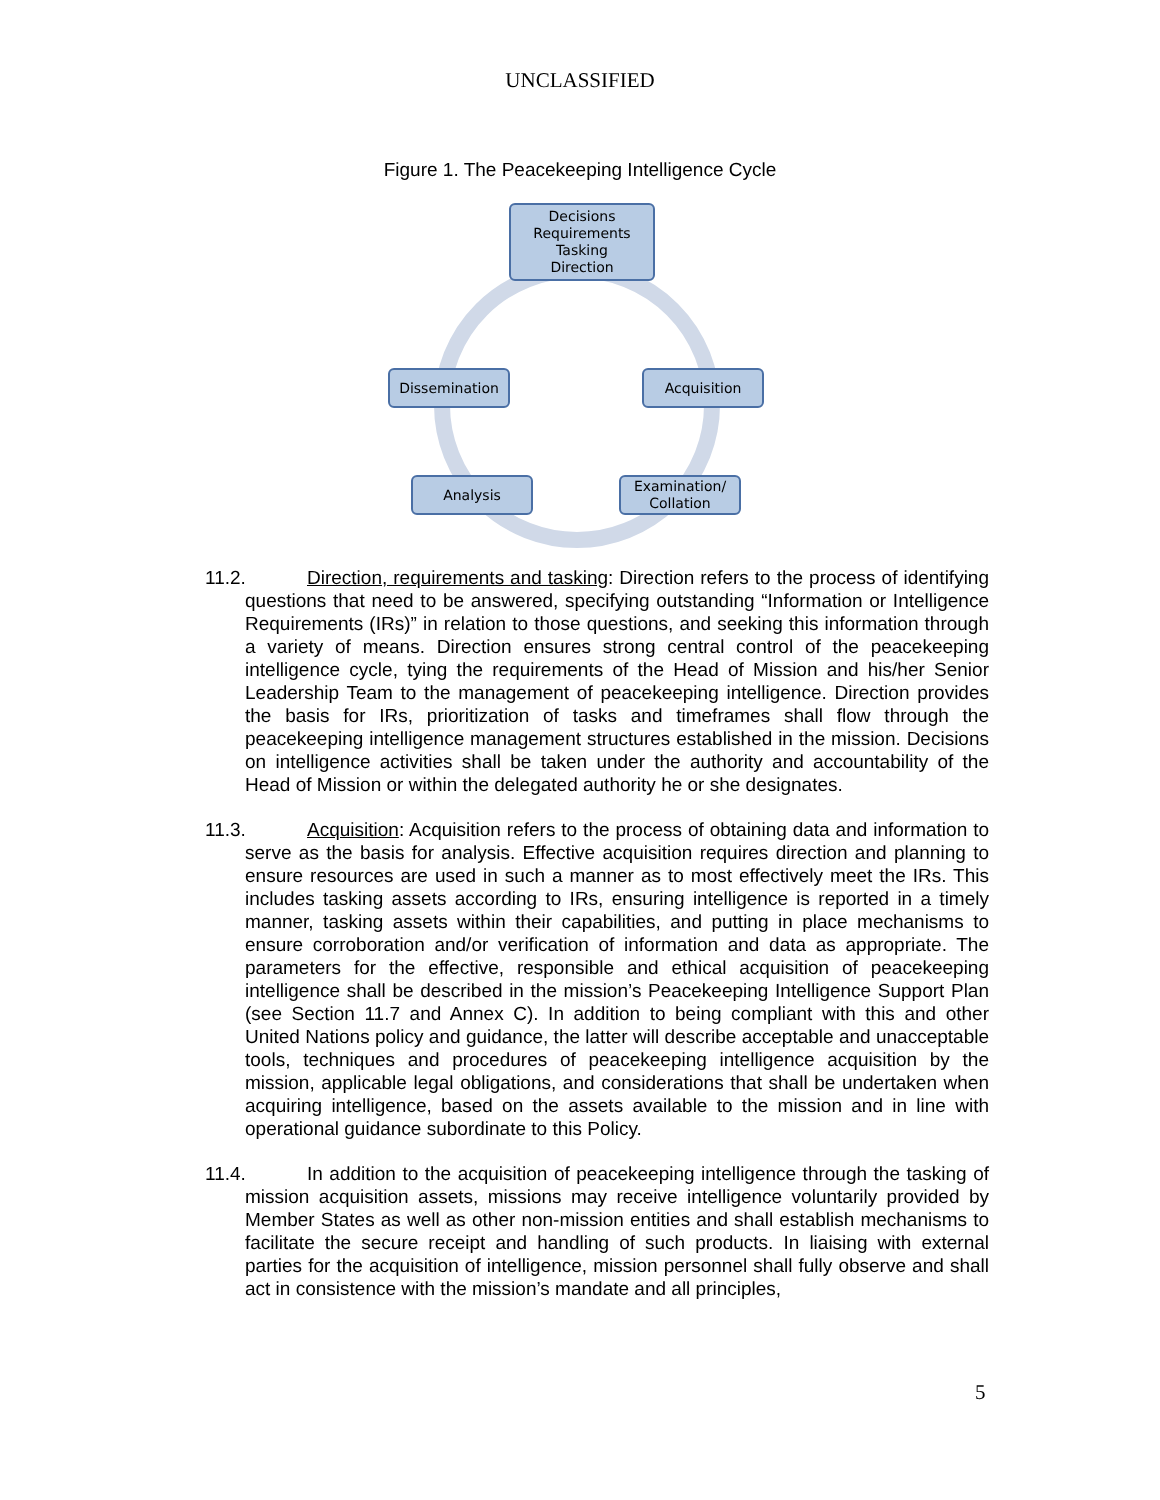UNCLASSIFIED
Figure 1. The Peacekeeping Intelligence Cycle
Decisions
Requirements
Tasking
Direction
Dissemination Acquisition
Analysis
Examination/
Collation
11.2. Direction, requirements and tasking: Direction refers to the process of identifying questions that need to be answered, specifying outstanding “Information or Intelligence Requirements (IRs)” in relation to those questions, and seeking this information through a variety of means. Direction ensures strong central control of the peacekeeping intelligence cycle, tying the requirements of the Head of Mission and his/her Senior Leadership Team to the management of peacekeeping intelligence. Direction provides the basis for IRs, prioritization of tasks and timeframes shall flow through the peacekeeping intelligence management structures established in the mission. Decisions on intelligence activities shall be taken under the authority and accountability of the Head of Mission or within the delegated authority he or she designates.
11.3. Acquisition: Acquisition refers to the process of obtaining data and information to serve as the basis for analysis. Effective acquisition requires direction and planning to ensure resources are used in such a manner as to most effectively meet the IRs. This includes tasking assets according to IRs, ensuring intelligence is reported in a timely manner, tasking assets within their capabilities, and putting in place mechanisms to ensure corroboration and/or verification of information and data as appropriate. The parameters for the effective, responsible and ethical acquisition of peacekeeping intelligence shall be described in the mission’s Peacekeeping Intelligence Support Plan (see Section 11.7 and Annex C). In addition to being compliant with this and other United Nations policy and guidance, the latter will describe acceptable and unacceptable tools, techniques and procedures of peacekeeping intelligence acquisition by the mission, applicable legal obligations, and considerations that shall be undertaken when acquiring intelligence, based on the assets available to the mission and in line with operational guidance subordinate to this Policy.
11.4. In addition to the acquisition of peacekeeping intelligence through the tasking of mission acquisition assets, missions may receive intelligence voluntarily provided by Member States as well as other non-mission entities and shall establish mechanisms to facilitate the secure receipt and handling of such products. In liaising with external parties for the acquisition of intelligence, mission personnel shall fully observe and shall act in consistence with the mission’s mandate and all principles,
5